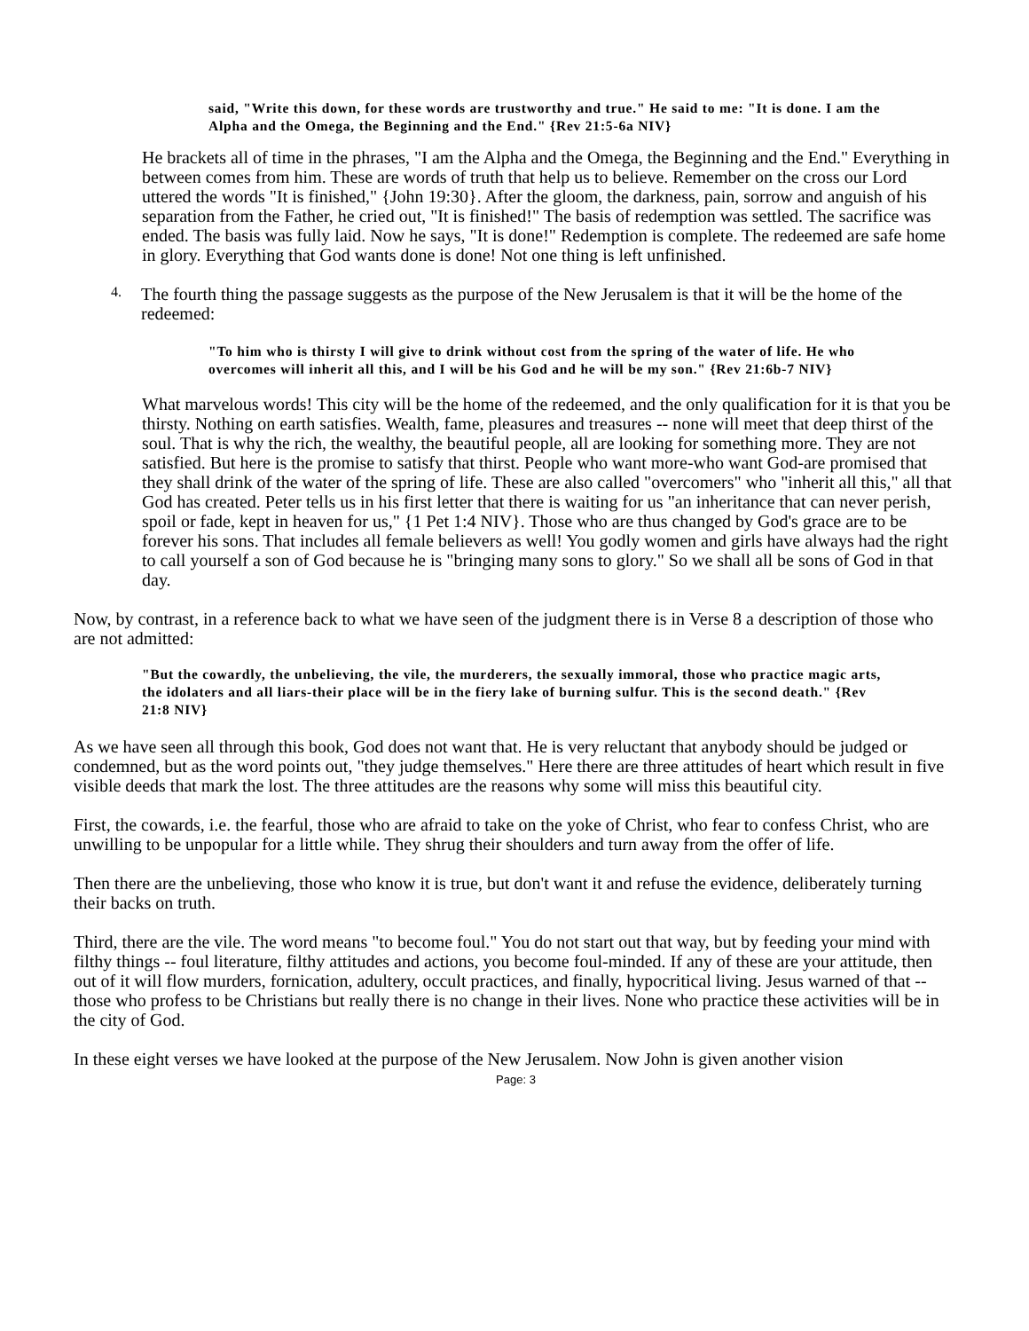said, "Write this down, for these words are trustworthy and true." He said to me: "It is done. I am the Alpha and the Omega, the Beginning and the End." {Rev 21:5-6a NIV}
He brackets all of time in the phrases, "I am the Alpha and the Omega, the Beginning and the End." Everything in between comes from him. These are words of truth that help us to believe. Remember on the cross our Lord uttered the words "It is finished," {John 19:30}. After the gloom, the darkness, pain, sorrow and anguish of his separation from the Father, he cried out, "It is finished!" The basis of redemption was settled. The sacrifice was ended. The basis was fully laid. Now he says, "It is done!" Redemption is complete. The redeemed are safe home in glory. Everything that God wants done is done! Not one thing is left unfinished.
4.
The fourth thing the passage suggests as the purpose of the New Jerusalem is that it will be the home of the redeemed:
"To him who is thirsty I will give to drink without cost from the spring of the water of life. He who overcomes will inherit all this, and I will be his God and he will be my son." {Rev 21:6b-7 NIV}
What marvelous words! This city will be the home of the redeemed, and the only qualification for it is that you be thirsty. Nothing on earth satisfies. Wealth, fame, pleasures and treasures -- none will meet that deep thirst of the soul. That is why the rich, the wealthy, the beautiful people, all are looking for something more. They are not satisfied. But here is the promise to satisfy that thirst. People who want more-who want God-are promised that they shall drink of the water of the spring of life. These are also called "overcomers" who "inherit all this," all that God has created. Peter tells us in his first letter that there is waiting for us "an inheritance that can never perish, spoil or fade, kept in heaven for us," {1 Pet 1:4 NIV}. Those who are thus changed by God's grace are to be forever his sons. That includes all female believers as well! You godly women and girls have always had the right to call yourself a son of God because he is "bringing many sons to glory." So we shall all be sons of God in that day.
Now, by contrast, in a reference back to what we have seen of the judgment there is in Verse 8 a description of those who are not admitted:
"But the cowardly, the unbelieving, the vile, the murderers, the sexually immoral, those who practice magic arts, the idolaters and all liars-their place will be in the fiery lake of burning sulfur. This is the second death." {Rev 21:8 NIV}
As we have seen all through this book, God does not want that. He is very reluctant that anybody should be judged or condemned, but as the word points out, "they judge themselves." Here there are three attitudes of heart which result in five visible deeds that mark the lost. The three attitudes are the reasons why some will miss this beautiful city.
First, the cowards, i.e. the fearful, those who are afraid to take on the yoke of Christ, who fear to confess Christ, who are unwilling to be unpopular for a little while. They shrug their shoulders and turn away from the offer of life.
Then there are the unbelieving, those who know it is true, but don't want it and refuse the evidence, deliberately turning their backs on truth.
Third, there are the vile. The word means "to become foul." You do not start out that way, but by feeding your mind with filthy things -- foul literature, filthy attitudes and actions, you become foul-minded. If any of these are your attitude, then out of it will flow murders, fornication, adultery, occult practices, and finally, hypocritical living. Jesus warned of that -- those who profess to be Christians but really there is no change in their lives. None who practice these activities will be in the city of God.
In these eight verses we have looked at the purpose of the New Jerusalem. Now John is given another vision
Page: 3